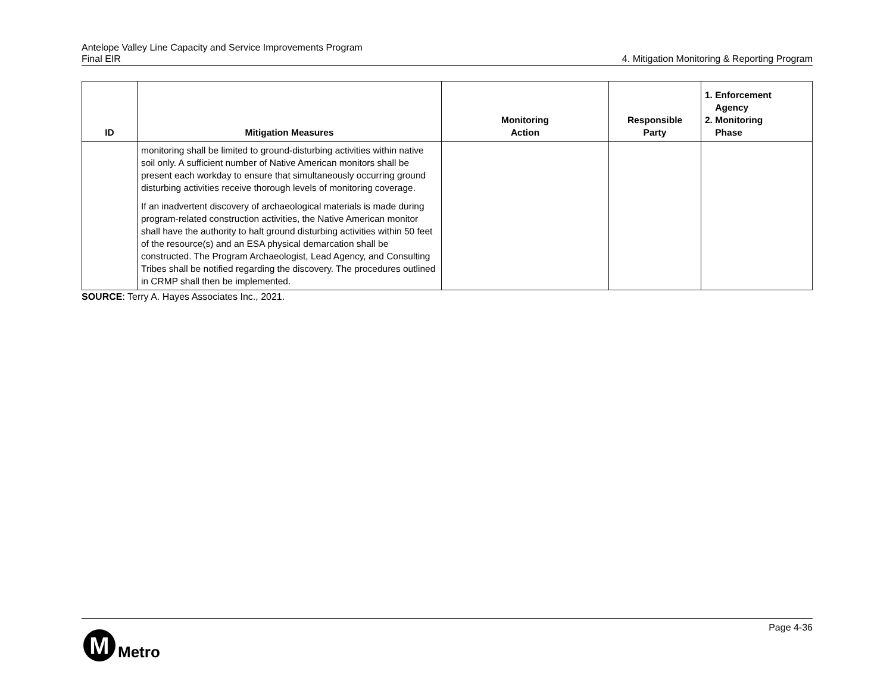Antelope Valley Line Capacity and Service Improvements Program
Final EIR 4. Mitigation Monitoring & Reporting Program
| ID | Mitigation Measures | Monitoring Action | Responsible Party | 1. Enforcement Agency 2. Monitoring Phase |
| --- | --- | --- | --- | --- |
| | monitoring shall be limited to ground-disturbing activities within native soil only. A sufficient number of Native American monitors shall be present each workday to ensure that simultaneously occurring ground disturbing activities receive thorough levels of monitoring coverage. If an inadvertent discovery of archaeological materials is made during program-related construction activities, the Native American monitor shall have the authority to halt ground disturbing activities within 50 feet of the resource(s) and an ESA physical demarcation shall be constructed. The Program Archaeologist, Lead Agency, and Consulting Tribes shall be notified regarding the discovery. The procedures outlined in CRMP shall then be implemented. | | | |
SOURCE: Terry A. Hayes Associates Inc., 2021.
Page 4-36
M
Metro